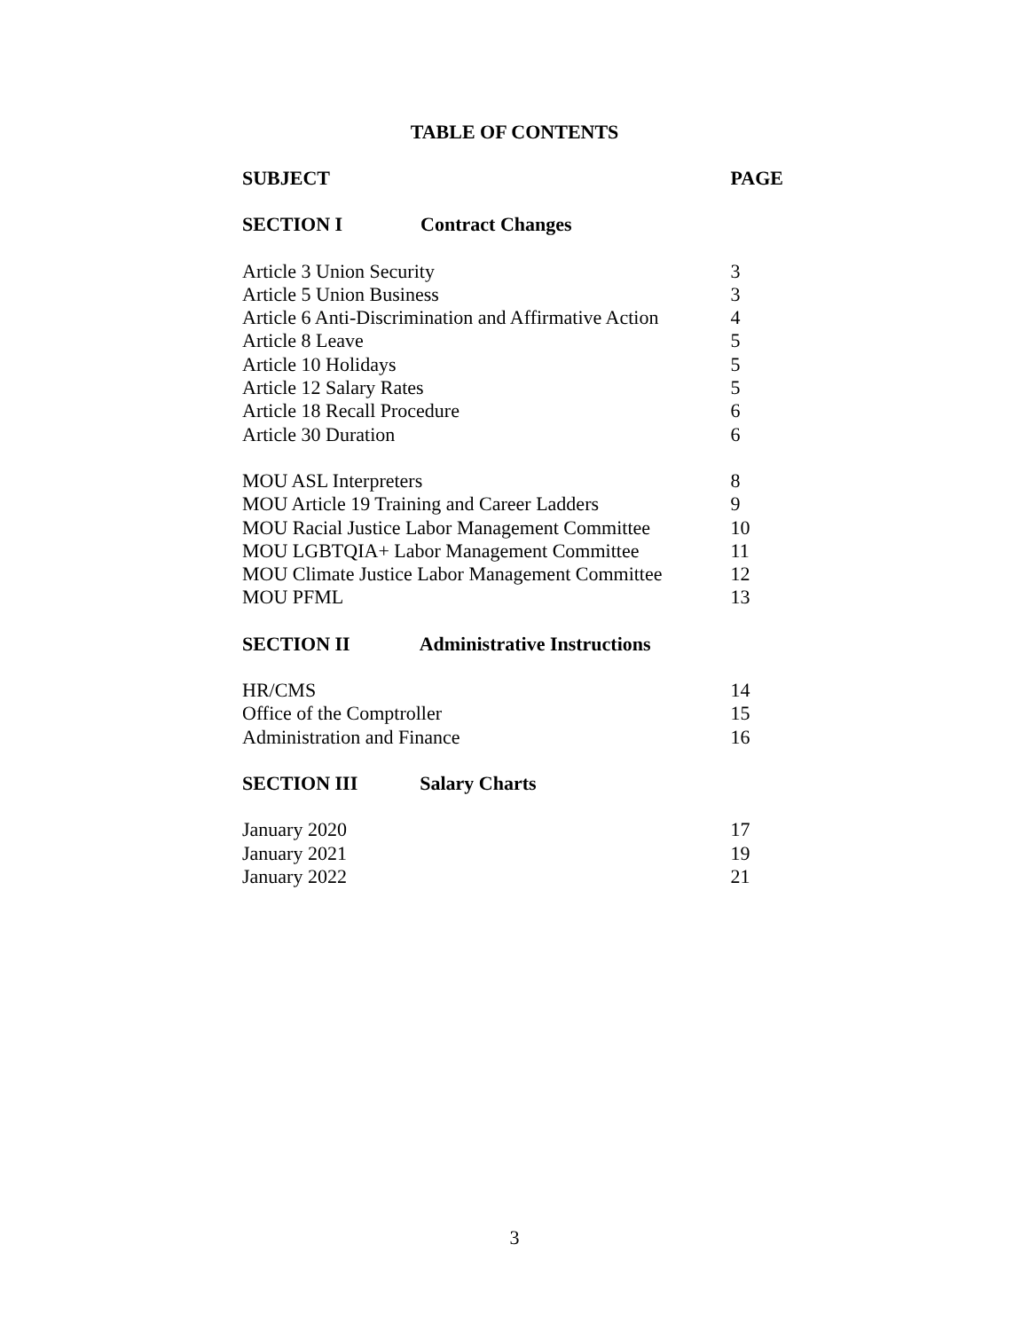TABLE OF CONTENTS
| SUBJECT | PAGE |
| --- | --- |
| SECTION I Contract Changes | |
| Article 3 Union Security | 3 |
| Article 5 Union Business | 3 |
| Article 6 Anti-Discrimination and Affirmative Action | 4 |
| Article 8 Leave | 5 |
| Article 10 Holidays | 5 |
| Article 12 Salary Rates | 5 |
| Article 18 Recall Procedure | 6 |
| Article 30 Duration | 6 |
| MOU ASL Interpreters | 8 |
| MOU Article 19 Training and Career Ladders | 9 |
| MOU Racial Justice Labor Management Committee | 10 |
| MOU LGBTQIA+ Labor Management Committee | 11 |
| MOU Climate Justice Labor Management Committee | 12 |
| MOU PFML | 13 |
| SECTION II Administrative Instructions | |
| HR/CMS | 14 |
| Office of the Comptroller | 15 |
| Administration and Finance | 16 |
| SECTION III Salary Charts | |
| January 2020 | 17 |
| January 2021 | 19 |
| January 2022 | 21 |
3